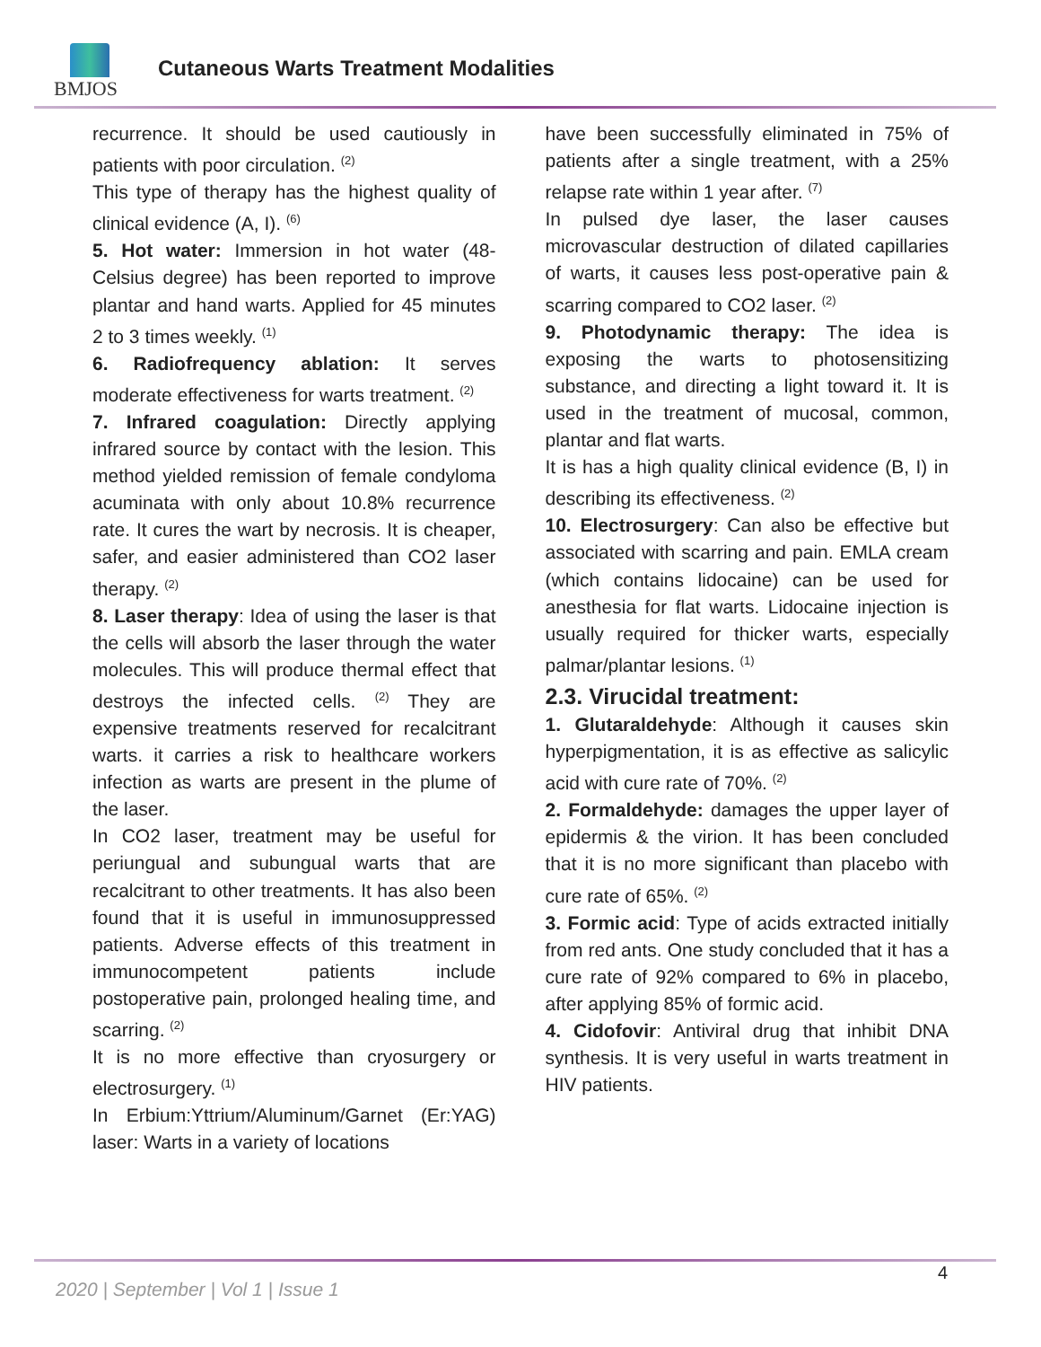BMJOS
Cutaneous Warts Treatment Modalities
recurrence. It should be used cautiously in patients with poor circulation. <sup>(2)</sup>
This type of therapy has the highest quality of clinical evidence (A, I). <sup>(6)</sup>
5. Hot water: Immersion in hot water (48-Celsius degree) has been reported to improve plantar and hand warts. Applied for 45 minutes 2 to 3 times weekly. <sup>(1)</sup>
6. Radiofrequency ablation: It serves moderate effectiveness for warts treatment. <sup>(2)</sup>
7. Infrared coagulation: Directly applying infrared source by contact with the lesion. This method yielded remission of female condyloma acuminata with only about 10.8% recurrence rate. It cures the wart by necrosis. It is cheaper, safer, and easier administered than CO2 laser therapy. <sup>(2)</sup>
8. Laser therapy: Idea of using the laser is that the cells will absorb the laser through the water molecules. This will produce thermal effect that destroys the infected cells. <sup>(2)</sup> They are expensive treatments reserved for recalcitrant warts. it carries a risk to healthcare workers infection as warts are present in the plume of the laser.
In CO2 laser, treatment may be useful for periungual and subungual warts that are recalcitrant to other treatments. It has also been found that it is useful in immunosuppressed patients. Adverse effects of this treatment in immunocompetent patients include postoperative pain, prolonged healing time, and scarring. <sup>(2)</sup>
It is no more effective than cryosurgery or electrosurgery. <sup>(1)</sup>
In Erbium:Yttrium/Aluminum/Garnet (Er:YAG) laser: Warts in a variety of locations
have been successfully eliminated in 75% of patients after a single treatment, with a 25% relapse rate within 1 year after. <sup>(7)</sup>
In pulsed dye laser, the laser causes microvascular destruction of dilated capillaries of warts, it causes less post-operative pain & scarring compared to CO2 laser. <sup>(2)</sup>
9. Photodynamic therapy: The idea is exposing the warts to photosensitizing substance, and directing a light toward it. It is used in the treatment of mucosal, common, plantar and flat warts.
It is has a high quality clinical evidence (B, I) in describing its effectiveness. <sup>(2)</sup>
10. Electrosurgery: Can also be effective but associated with scarring and pain. EMLA cream (which contains lidocaine) can be used for anesthesia for flat warts. Lidocaine injection is usually required for thicker warts, especially palmar/plantar lesions. <sup>(1)</sup>
2.3. Virucidal treatment:
1. Glutaraldehyde: Although it causes skin hyperpigmentation, it is as effective as salicylic acid with cure rate of 70%. <sup>(2)</sup>
2. Formaldehyde: damages the upper layer of epidermis & the virion. It has been concluded that it is no more significant than placebo with cure rate of 65%. <sup>(2)</sup>
3. Formic acid: Type of acids extracted initially from red ants. One study concluded that it has a cure rate of 92% compared to 6% in placebo, after applying 85% of formic acid.
4. Cidofovir: Antiviral drug that inhibit DNA synthesis. It is very useful in warts treatment in HIV patients.
4
2020 | September | Vol 1 | Issue 1